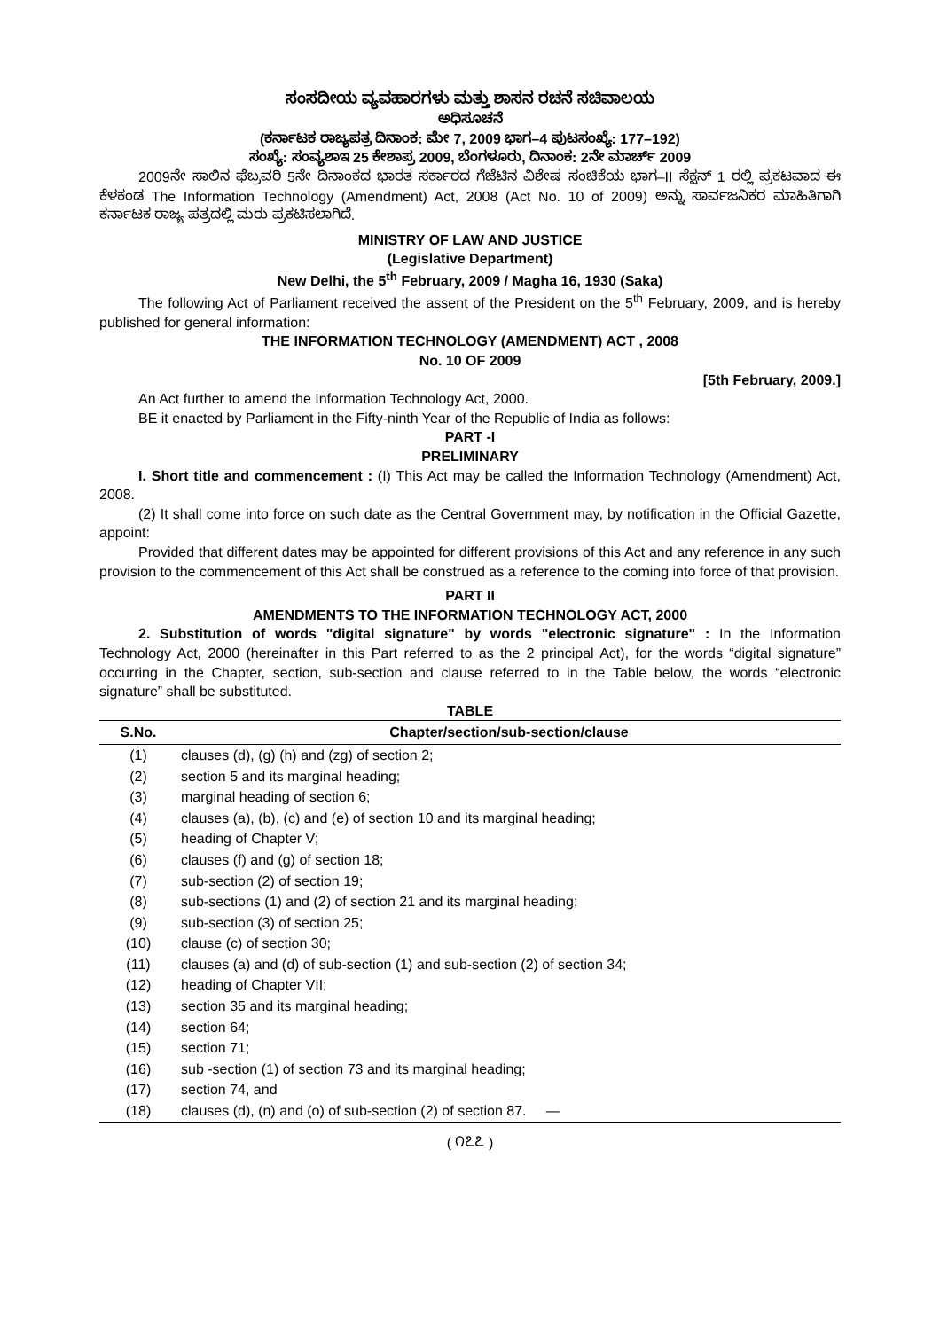ಸಂಸದೀಯ ವ್ಯವಹಾರಗಳು ಮತ್ತು ಶಾಸನ ರಚನೆ ಸಚಿವಾಲಯ
ಅಧಿಸೂಚನೆ
(ಕರ್ನಾಟಕ ರಾಜ್ಯಪತ್ರ ದಿನಾಂಕ: ಮೇ 7, 2009 ಭಾಗ–4 ಪುಟಸಂಖ್ಯೆ: 177–192)
ಸಂಖ್ಯೆ: ಸಂವ್ಯಶಾಇ 25 ಕೇಶಾಪ್ರ 2009, ಬೆಂಗಳೂರು, ದಿನಾಂಕ: 2ನೇ ಮಾರ್ಚ್ 2009
2009ನೇ ಸಾಲಿನ ಫೆಬ್ರವರಿ 5ನೇ ದಿನಾಂಕದ ಭಾರತ ಸರ್ಕಾರದ ಗೆಜೆಟಿನ ವಿಶೇಷ ಸಂಚಿಕೆಯ ಭಾಗ–II ಸೆಕ್ಷನ್ 1 ರಲ್ಲಿ ಪ್ರಕಟವಾದ ಈ ಕೆಳಕಂಡ The Information Technology (Amendment) Act, 2008 (Act No. 10 of 2009) ಅನ್ನು ಸಾರ್ವಜನಿಕರ ಮಾಹಿತಿಗಾಗಿ ಕರ್ನಾಟಕ ರಾಜ್ಯ ಪತ್ರದಲ್ಲಿ ಮರು ಪ್ರಕಟಿಸಲಾಗಿದೆ.
MINISTRY OF LAW AND JUSTICE
(Legislative Department)
New Delhi, the 5<sup>th</sup> February, 2009 / Magha 16, 1930 (Saka)
The following Act of Parliament received the assent of the President on the 5<sup>th</sup> February, 2009, and is hereby published for general information:
THE INFORMATION TECHNOLOGY (AMENDMENT) ACT , 2008
No. 10 OF 2009
[5th February, 2009.]
An Act further to amend the Information Technology Act, 2000.
BE it enacted by Parliament in the Fifty-ninth Year of the Republic of India as follows:
PART -I
PRELIMINARY
I. Short title and commencement : (I) This Act may be called the Information Technology (Amendment) Act, 2008.
(2) It shall come into force on such date as the Central Government may, by notification in the Official Gazette, appoint:
Provided that different dates may be appointed for different provisions of this Act and any reference in any such provision to the commencement of this Act shall be construed as a reference to the coming into force of that provision.
PART II
AMENDMENTS TO THE INFORMATION TECHNOLOGY ACT, 2000
2. Substitution of words "digital signature" by words "electronic signature" : In the Information Technology Act, 2000 (hereinafter in this Part referred to as the 2 principal Act), for the words “digital signature” occurring in the Chapter, section, sub-section and clause referred to in the Table below, the words “electronic signature” shall be substituted.
TABLE
| S.No. | Chapter/section/sub-section/clause |
| --- | --- |
| (1) | clauses (d), (g) (h) and (zg) of section 2; |
| (2) | section 5 and its marginal heading; |
| (3) | marginal heading of section 6; |
| (4) | clauses (a), (b), (c) and (e) of section 10 and its marginal heading; |
| (5) | heading of Chapter V; |
| (6) | clauses (f) and (g) of section 18; |
| (7) | sub-section (2) of section 19; |
| (8) | sub-sections (1) and (2) of section 21 and its marginal heading; |
| (9) | sub-section (3) of section 25; |
| (10) | clause (c) of section 30; |
| (11) | clauses (a) and (d) of sub-section (1) and sub-section (2) of section 34; |
| (12) | heading of Chapter VII; |
| (13) | section 35 and its marginal heading; |
| (14) | section 64; |
| (15) | section 71; |
| (16) | sub -section (1) of section 73 and its marginal heading; |
| (17) | section 74, and |
| (18) | clauses (d), (n) and (o) of sub-section (2) of section 87. — |
( ೧೭೭ )